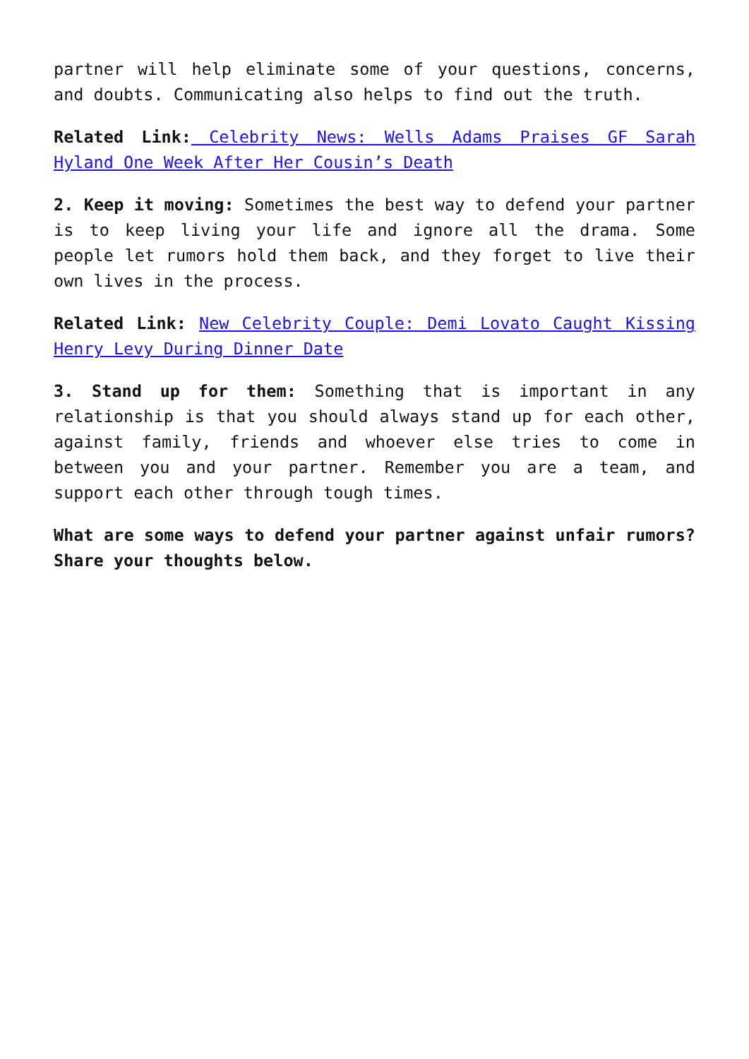partner will help eliminate some of your questions, concerns, and doubts. Communicating also helps to find out the truth.
Related Link: Celebrity News: Wells Adams Praises GF Sarah Hyland One Week After Her Cousin’s Death
2. Keep it moving: Sometimes the best way to defend your partner is to keep living your life and ignore all the drama. Some people let rumors hold them back, and they forget to live their own lives in the process.
Related Link: New Celebrity Couple: Demi Lovato Caught Kissing Henry Levy During Dinner Date
3. Stand up for them: Something that is important in any relationship is that you should always stand up for each other, against family, friends and whoever else tries to come in between you and your partner. Remember you are a team, and support each other through tough times.
What are some ways to defend your partner against unfair rumors? Share your thoughts below.